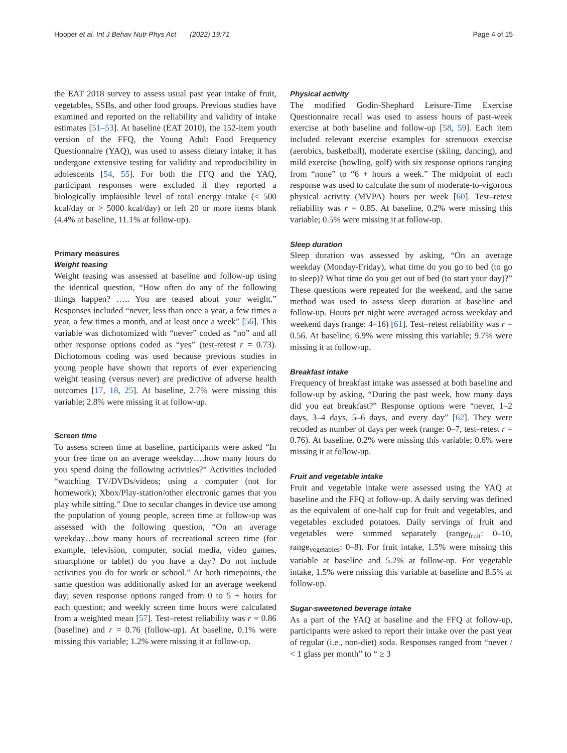Hooper et al. Int J Behav Nutr Phys Act (2022) 19:71 Page 4 of 15
the EAT 2018 survey to assess usual past year intake of fruit, vegetables, SSBs, and other food groups. Previous studies have examined and reported on the reliability and validity of intake estimates [51–53]. At baseline (EAT 2010), the 152-item youth version of the FFQ, the Young Adult Food Frequency Questionnaire (YAQ), was used to assess dietary intake; it has undergone extensive testing for validity and reproducibility in adolescents [54, 55]. For both the FFQ and the YAQ, participant responses were excluded if they reported a biologically implausible level of total energy intake (< 500 kcal/day or > 5000 kcal/day) or left 20 or more items blank (4.4% at baseline, 11.1% at follow-up).
Primary measures
Weight teasing
Weight teasing was assessed at baseline and follow-up using the identical question, “How often do any of the following things happen? ….. You are teased about your weight.” Responses included “never, less than once a year, a few times a year, a few times a month, and at least once a week” [56]. This variable was dichotomized with “never” coded as “no” and all other response options coded as “yes” (test-retest r = 0.73). Dichotomous coding was used because previous studies in young people have shown that reports of ever experiencing weight teasing (versus never) are predictive of adverse health outcomes [17, 18, 25]. At baseline, 2.7% were missing this variable; 2.8% were missing it at follow-up.
Screen time
To assess screen time at baseline, participants were asked “In your free time on an average weekday….how many hours do you spend doing the following activities?” Activities included “watching TV/DVDs/videos; using a computer (not for homework); Xbox/Play-station/other electronic games that you play while sitting.” Due to secular changes in device use among the population of young people, screen time at follow-up was assessed with the following question, “On an average weekday…how many hours of recreational screen time (for example, television, computer, social media, video games, smartphone or tablet) do you have a day? Do not include activities you do for work or school.” At both timepoints, the same question was additionally asked for an average weekend day; seven response options ranged from 0 to 5 + hours for each question; and weekly screen time hours were calculated from a weighted mean [57]. Test–retest reliability was r = 0.86 (baseline) and r = 0.76 (follow-up). At baseline, 0.1% were missing this variable; 1.2% were missing it at follow-up.
Physical activity
The modified Godin-Shephard Leisure-Time Exercise Questionnaire recall was used to assess hours of past-week exercise at both baseline and follow-up [58, 59]. Each item included relevant exercise examples for strenuous exercise (aerobics, basketball), moderate exercise (skiing, dancing), and mild exercise (bowling, golf) with six response options ranging from “none” to “6 + hours a week.” The midpoint of each response was used to calculate the sum of moderate-to-vigorous physical activity (MVPA) hours per week [60]. Test–retest reliability was r = 0.85. At baseline, 0.2% were missing this variable; 0.5% were missing it at follow-up.
Sleep duration
Sleep duration was assessed by asking, “On an average weekday (Monday-Friday), what time do you go to bed (to go to sleep)? What time do you get out of bed (to start your day)?” These questions were repeated for the weekend, and the same method was used to assess sleep duration at baseline and follow-up. Hours per night were averaged across weekday and weekend days (range: 4–16) [61]. Test–retest reliability was r = 0.56. At baseline, 6.9% were missing this variable; 9.7% were missing it at follow-up.
Breakfast intake
Frequency of breakfast intake was assessed at both baseline and follow-up by asking, “During the past week, how many days did you eat breakfast?” Response options were “never, 1–2 days, 3–4 days, 5–6 days, and every day” [62]. They were recoded as number of days per week (range: 0–7, test–retest r = 0.76). At baseline, 0.2% were missing this variable; 0.6% were missing it at follow-up.
Fruit and vegetable intake
Fruit and vegetable intake were assessed using the YAQ at baseline and the FFQ at follow-up. A daily serving was defined as the equivalent of one-half cup for fruit and vegetables, and vegetables excluded potatoes. Daily servings of fruit and vegetables were summed separately (range<sub>fruit</sub>: 0–10, range<sub>vegetables</sub>: 0–8). For fruit intake, 1.5% were missing this variable at baseline and 5.2% at follow-up. For vegetable intake, 1.5% were missing this variable at baseline and 8.5% at follow-up.
Sugar-sweetened beverage intake
As a part of the YAQ at baseline and the FFQ at follow-up, participants were asked to report their intake over the past year of regular (i.e., non-diet) soda. Responses ranged from “never / < 1 glass per month” to “ ≥ 3